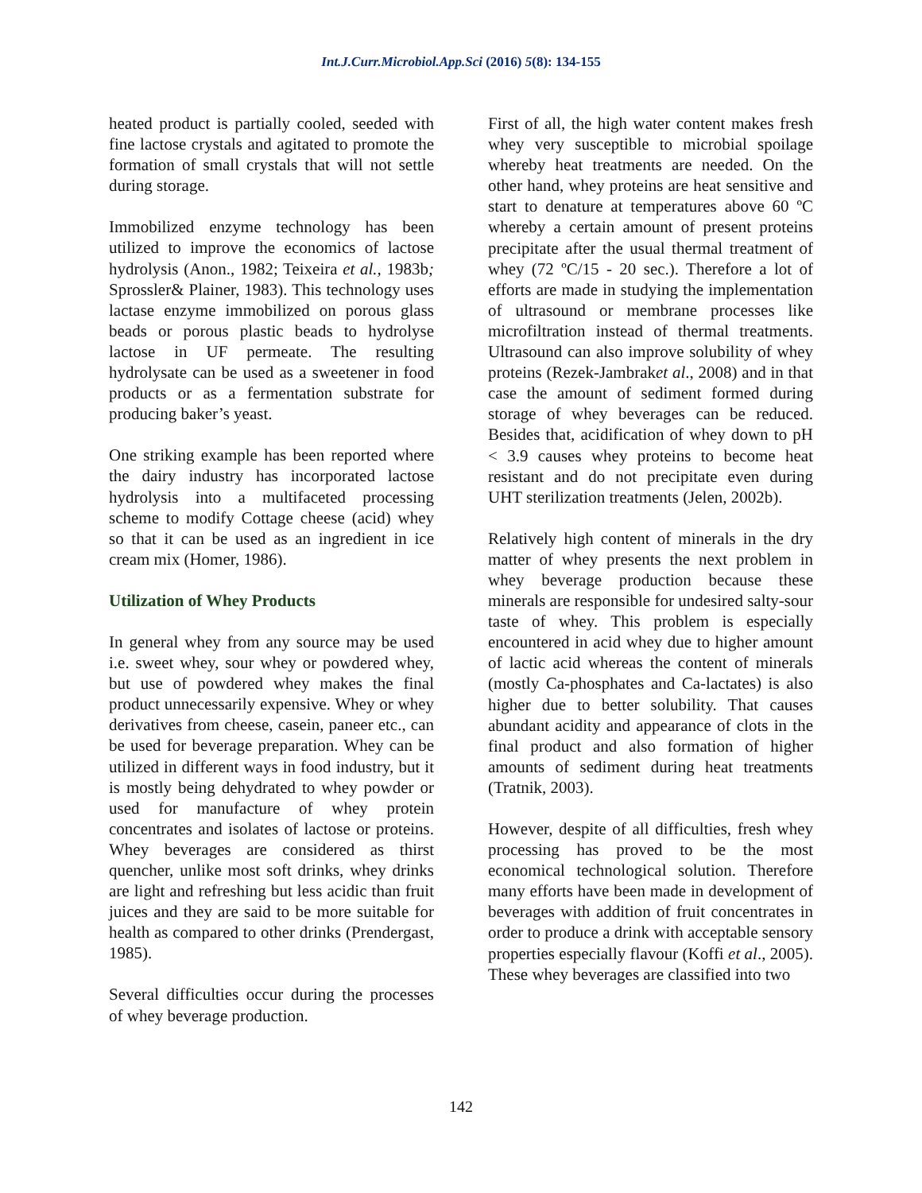Int.J.Curr.Microbiol.App.Sci (2016) 5(8): 134-155
heated product is partially cooled, seeded with fine lactose crystals and agitated to promote the formation of small crystals that will not settle during storage.
Immobilized enzyme technology has been utilized to improve the economics of lactose hydrolysis (Anon., 1982; Teixeira et al., 1983b; Sprossler& Plainer, 1983). This technology uses lactase enzyme immobilized on porous glass beads or porous plastic beads to hydrolyse lactose in UF permeate. The resulting hydrolysate can be used as a sweetener in food products or as a fermentation substrate for producing baker’s yeast.
One striking example has been reported where the dairy industry has incorporated lactose hydrolysis into a multifaceted processing scheme to modify Cottage cheese (acid) whey so that it can be used as an ingredient in ice cream mix (Homer, 1986).
Utilization of Whey Products
In general whey from any source may be used i.e. sweet whey, sour whey or powdered whey, but use of powdered whey makes the final product unnecessarily expensive. Whey or whey derivatives from cheese, casein, paneer etc., can be used for beverage preparation. Whey can be utilized in different ways in food industry, but it is mostly being dehydrated to whey powder or used for manufacture of whey protein concentrates and isolates of lactose or proteins. Whey beverages are considered as thirst quencher, unlike most soft drinks, whey drinks are light and refreshing but less acidic than fruit juices and they are said to be more suitable for health as compared to other drinks (Prendergast, 1985).
Several difficulties occur during the processes of whey beverage production.
First of all, the high water content makes fresh whey very susceptible to microbial spoilage whereby heat treatments are needed. On the other hand, whey proteins are heat sensitive and start to denature at temperatures above 60 ºC whereby a certain amount of present proteins precipitate after the usual thermal treatment of whey (72 ºC/15 - 20 sec.). Therefore a lot of efforts are made in studying the implementation of ultrasound or membrane processes like microfiltration instead of thermal treatments. Ultrasound can also improve solubility of whey proteins (Rezek-Jambraket al., 2008) and in that case the amount of sediment formed during storage of whey beverages can be reduced. Besides that, acidification of whey down to pH < 3.9 causes whey proteins to become heat resistant and do not precipitate even during UHT sterilization treatments (Jelen, 2002b).
Relatively high content of minerals in the dry matter of whey presents the next problem in whey beverage production because these minerals are responsible for undesired salty-sour taste of whey. This problem is especially encountered in acid whey due to higher amount of lactic acid whereas the content of minerals (mostly Ca-phosphates and Ca-lactates) is also higher due to better solubility. That causes abundant acidity and appearance of clots in the final product and also formation of higher amounts of sediment during heat treatments (Tratnik, 2003).
However, despite of all difficulties, fresh whey processing has proved to be the most economical technological solution. Therefore many efforts have been made in development of beverages with addition of fruit concentrates in order to produce a drink with acceptable sensory properties especially flavour (Koffi et al., 2005). These whey beverages are classified into two
142